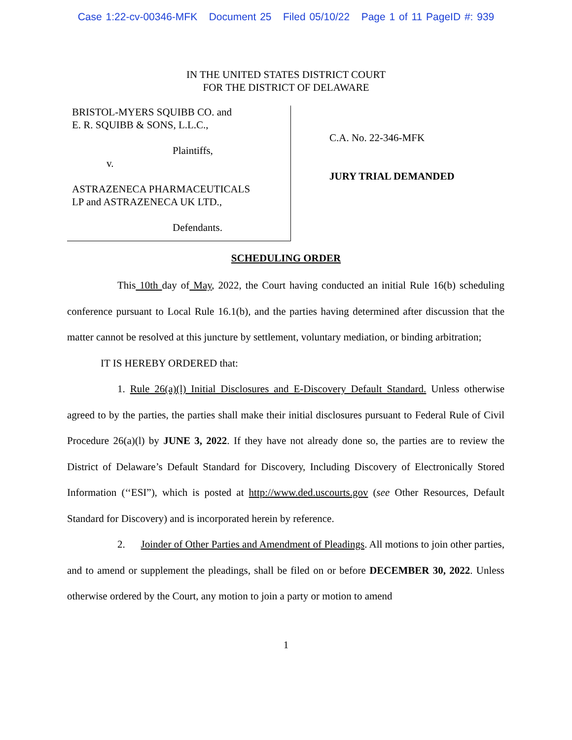Case 1:22-cv-00346-MFK Document 25 Filed 05/10/22 Page 1 of 11 PageID #: 939
IN THE UNITED STATES DISTRICT COURT
FOR THE DISTRICT OF DELAWARE
BRISTOL-MYERS SQUIBB CO. and
E. R. SQUIBB & SONS, L.L.C.,
Plaintiffs,
v.
ASTRAZENECA PHARMACEUTICALS
LP and ASTRAZENECA UK LTD.,
Defendants.
C.A. No. 22-346-MFK
JURY TRIAL DEMANDED
SCHEDULING ORDER
This 10th day of May, 2022, the Court having conducted an initial Rule 16(b) scheduling conference pursuant to Local Rule 16.1(b), and the parties having determined after discussion that the matter cannot be resolved at this juncture by settlement, voluntary mediation, or binding arbitration;
IT IS HEREBY ORDERED that:
1. Rule 26(a)(l) Initial Disclosures and E-Discovery Default Standard. Unless otherwise agreed to by the parties, the parties shall make their initial disclosures pursuant to Federal Rule of Civil Procedure 26(a)(l) by JUNE 3, 2022. If they have not already done so, the parties are to review the District of Delaware’s Default Standard for Discovery, Including Discovery of Electronically Stored Information (‘‘ESI”), which is posted at http://www.ded.uscourts.gov (see Other Resources, Default Standard for Discovery) and is incorporated herein by reference.
2. Joinder of Other Parties and Amendment of Pleadings. All motions to join other parties, and to amend or supplement the pleadings, shall be filed on or before DECEMBER 30, 2022. Unless otherwise ordered by the Court, any motion to join a party or motion to amend
1